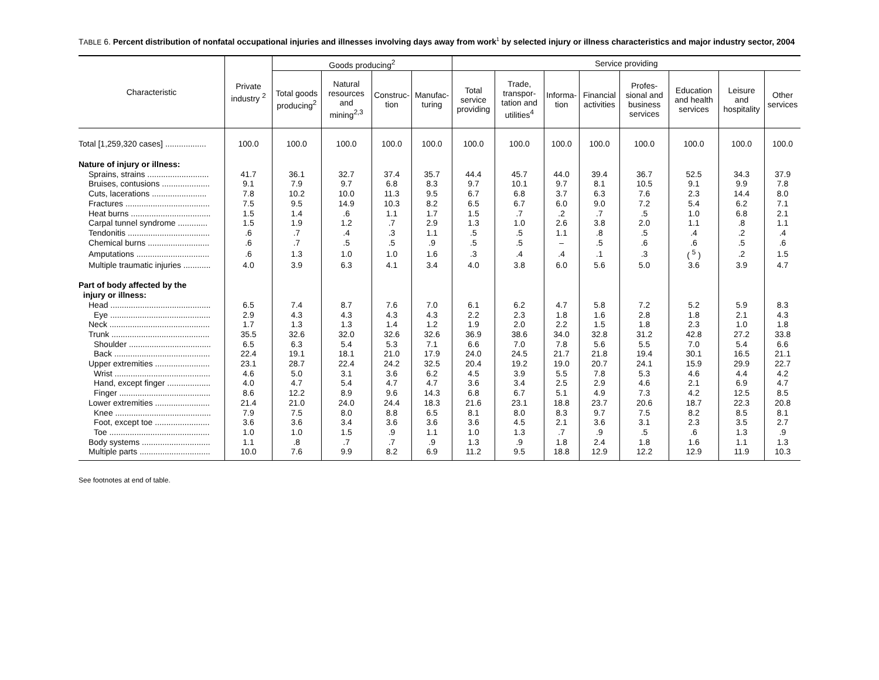TABLE 6. Percent distribution of nonfatal occupational injuries and illnesses involving days away from work<sup>1</sup> by selected injury or illness characteristics and major industry sector, 2004
| Characteristic | Private industry <sup>2</sup> | Goods producing<sup>2</sup> | | | | Service providing | | | | | | | |
| --- | --- | --- | --- | --- | --- | --- | --- | --- | --- | --- | --- | --- | --- |
| | | Total goods producing<sup>2</sup> | Natural resources and mining<sup>2,3</sup> | Construc-tion | Manufac-turing | Total service providing | Trade, transpor-tation and utilities<sup>4</sup> | Informa-tion | Financial activities | Profes-sional and business services | Education and health services | Leisure and hospitality | Other services |
| Total [1,259,320 cases] .................. | 100.0 | 100.0 | 100.0 | 100.0 | 100.0 | 100.0 | 100.0 | 100.0 | 100.0 | 100.0 | 100.0 | 100.0 | 100.0 |
| Nature of injury or illness: | | | | | | | | | | | | | |
| Sprains, strains ........................... | 41.7 | 36.1 | 32.7 | 37.4 | 35.7 | 44.4 | 45.7 | 44.0 | 39.4 | 36.7 | 52.5 | 34.3 | 37.9 |
| Bruises, contusions ..................... | 9.1 | 7.9 | 9.7 | 6.8 | 8.3 | 9.7 | 10.1 | 9.7 | 8.1 | 10.5 | 9.1 | 9.9 | 7.8 |
| Cuts, lacerations ........................ | 7.8 | 10.2 | 10.0 | 11.3 | 9.5 | 6.7 | 6.8 | 3.7 | 6.3 | 7.6 | 2.3 | 14.4 | 8.0 |
| Fractures ..................................... | 7.5 | 9.5 | 14.9 | 10.3 | 8.2 | 6.5 | 6.7 | 6.0 | 9.0 | 7.2 | 5.4 | 6.2 | 7.1 |
| Heat burns ................................... | 1.5 | 1.4 | .6 | 1.1 | 1.7 | 1.5 | .7 | .2 | .7 | .5 | 1.0 | 6.8 | 2.1 |
| Carpal tunnel syndrome ............. | 1.5 | 1.9 | 1.2 | .7 | 2.9 | 1.3 | 1.0 | 2.6 | 3.8 | 2.0 | 1.1 | .8 | 1.1 |
| Tendonitis .................................... | .6 | .7 | .4 | .3 | 1.1 | .5 | .5 | 1.1 | .8 | .5 | .4 | .2 | .4 |
| Chemical burns ........................... | .6 | .7 | .5 | .5 | .9 | .5 | .5 | – | .5 | .6 | .6 | .5 | .6 |
| Amputations ................................ | .6 | 1.3 | 1.0 | 1.0 | 1.6 | .3 | .4 | .4 | .1 | .3 | ( <sup>5</sup> ) | .2 | 1.5 |
| Multiple traumatic injuries ............ | 4.0 | 3.9 | 6.3 | 4.1 | 3.4 | 4.0 | 3.8 | 6.0 | 5.6 | 5.0 | 3.6 | 3.9 | 4.7 |
| Part of body affected by the injury or illness: | | | | | | | | | | | | | |
| Head ............................................ | 6.5 | 7.4 | 8.7 | 7.6 | 7.0 | 6.1 | 6.2 | 4.7 | 5.8 | 7.2 | 5.2 | 5.9 | 8.3 |
| Eye ............................................ | 2.9 | 4.3 | 4.3 | 4.3 | 4.3 | 2.2 | 2.3 | 1.8 | 1.6 | 2.8 | 1.8 | 2.1 | 4.3 |
| Neck ............................................ | 1.7 | 1.3 | 1.3 | 1.4 | 1.2 | 1.9 | 2.0 | 2.2 | 1.5 | 1.8 | 2.3 | 1.0 | 1.8 |
| Trunk ........................................... | 35.5 | 32.6 | 32.0 | 32.6 | 32.6 | 36.9 | 38.6 | 34.0 | 32.8 | 31.2 | 42.8 | 27.2 | 33.8 |
| Shoulder .................................... | 6.5 | 6.3 | 5.4 | 5.3 | 7.1 | 6.6 | 7.0 | 7.8 | 5.6 | 5.5 | 7.0 | 5.4 | 6.6 |
| Back .......................................... | 22.4 | 19.1 | 18.1 | 21.0 | 17.9 | 24.0 | 24.5 | 21.7 | 21.8 | 19.4 | 30.1 | 16.5 | 21.1 |
| Upper extremities ........................ | 23.1 | 28.7 | 22.4 | 24.2 | 32.5 | 20.4 | 19.2 | 19.0 | 20.7 | 24.1 | 15.9 | 29.9 | 22.7 |
| Wrist .......................................... | 4.6 | 5.0 | 3.1 | 3.6 | 6.2 | 4.5 | 3.9 | 5.5 | 7.8 | 5.3 | 4.6 | 4.4 | 4.2 |
| Hand, except finger ................... | 4.0 | 4.7 | 5.4 | 4.7 | 4.7 | 3.6 | 3.4 | 2.5 | 2.9 | 4.6 | 2.1 | 6.9 | 4.7 |
| Finger ........................................ | 8.6 | 12.2 | 8.9 | 9.6 | 14.3 | 6.8 | 6.7 | 5.1 | 4.9 | 7.3 | 4.2 | 12.5 | 8.5 |
| Lower extremities ........................ | 21.4 | 21.0 | 24.0 | 24.4 | 18.3 | 21.6 | 23.1 | 18.8 | 23.7 | 20.6 | 18.7 | 22.3 | 20.8 |
| Knee .......................................... | 7.9 | 7.5 | 8.0 | 8.8 | 6.5 | 8.1 | 8.0 | 8.3 | 9.7 | 7.5 | 8.2 | 8.5 | 8.1 |
| Foot, except toe ........................ | 3.6 | 3.6 | 3.4 | 3.6 | 3.6 | 3.6 | 4.5 | 2.1 | 3.6 | 3.1 | 2.3 | 3.5 | 2.7 |
| Toe ............................................ | 1.0 | 1.0 | 1.5 | .9 | 1.1 | 1.0 | 1.3 | .7 | .9 | .5 | .6 | 1.3 | .9 |
| Body systems .............................. | 1.1 | .8 | .7 | .7 | .9 | 1.3 | .9 | 1.8 | 2.4 | 1.8 | 1.6 | 1.1 | 1.3 |
| Multiple parts ............................... | 10.0 | 7.6 | 9.9 | 8.2 | 6.9 | 11.2 | 9.5 | 18.8 | 12.9 | 12.2 | 12.9 | 11.9 | 10.3 |
See footnotes at end of table.